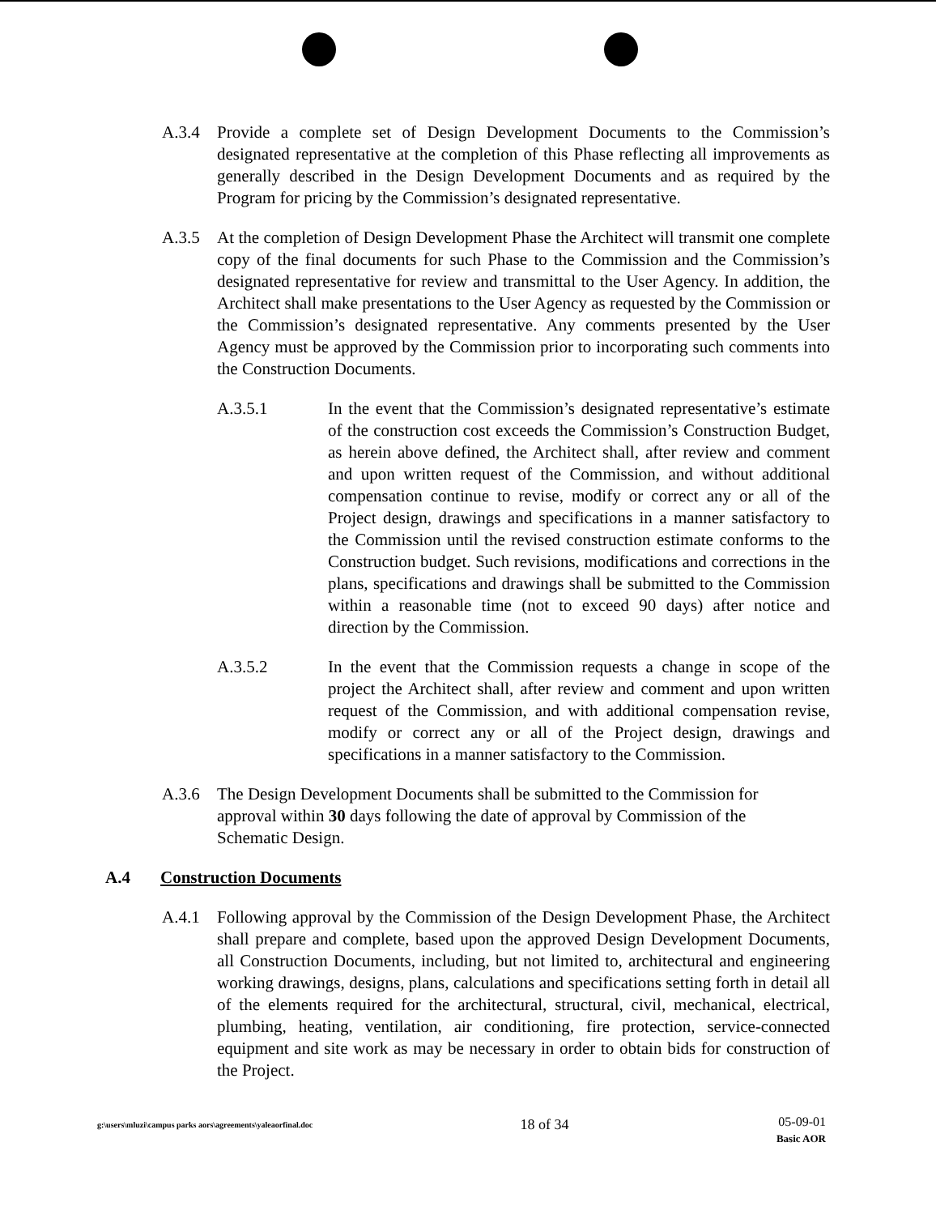A.3.4 Provide a complete set of Design Development Documents to the Commission’s designated representative at the completion of this Phase reflecting all improvements as generally described in the Design Development Documents and as required by the Program for pricing by the Commission’s designated representative.
A.3.5 At the completion of Design Development Phase the Architect will transmit one complete copy of the final documents for such Phase to the Commission and the Commission’s designated representative for review and transmittal to the User Agency. In addition, the Architect shall make presentations to the User Agency as requested by the Commission or the Commission’s designated representative. Any comments presented by the User Agency must be approved by the Commission prior to incorporating such comments into the Construction Documents.
A.3.5.1 In the event that the Commission’s designated representative’s estimate of the construction cost exceeds the Commission’s Construction Budget, as herein above defined, the Architect shall, after review and comment and upon written request of the Commission, and without additional compensation continue to revise, modify or correct any or all of the Project design, drawings and specifications in a manner satisfactory to the Commission until the revised construction estimate conforms to the Construction budget. Such revisions, modifications and corrections in the plans, specifications and drawings shall be submitted to the Commission within a reasonable time (not to exceed 90 days) after notice and direction by the Commission.
A.3.5.2 In the event that the Commission requests a change in scope of the project the Architect shall, after review and comment and upon written request of the Commission, and with additional compensation revise, modify or correct any or all of the Project design, drawings and specifications in a manner satisfactory to the Commission.
A.3.6 The Design Development Documents shall be submitted to the Commission for approval within 30 days following the date of approval by Commission of the Schematic Design.
A.4 Construction Documents
A.4.1 Following approval by the Commission of the Design Development Phase, the Architect shall prepare and complete, based upon the approved Design Development Documents, all Construction Documents, including, but not limited to, architectural and engineering working drawings, designs, plans, calculations and specifications setting forth in detail all of the elements required for the architectural, structural, civil, mechanical, electrical, plumbing, heating, ventilation, air conditioning, fire protection, service-connected equipment and site work as may be necessary in order to obtain bids for construction of the Project.
g:\users\mluzi\campus parks aors\agreements\yaleaorfinal.doc
18 of 34
05-09-01
Basic AOR